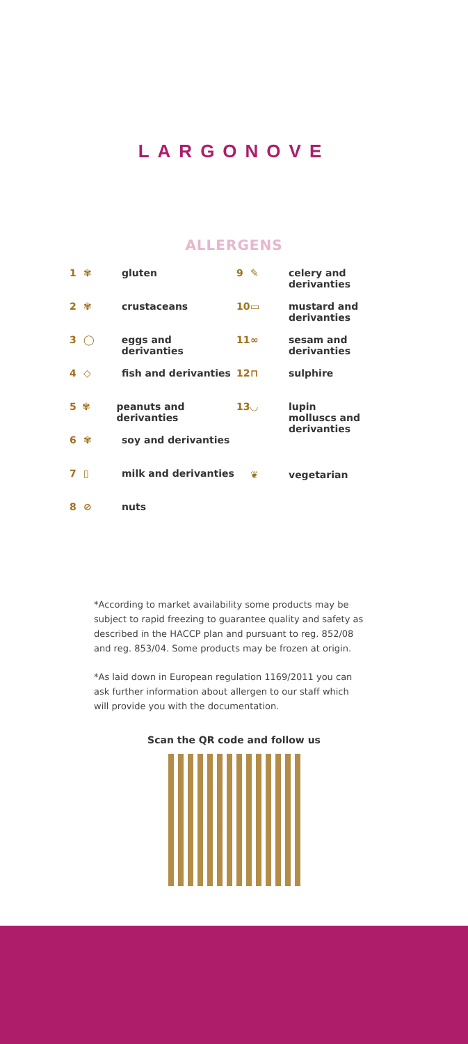LARGONOVE
ALLERGENS
1 ✾ gluten
2 ✾ crustaceans
3 ◯ eggs and derivanties
4 ◇ fish and derivanties
5 ✾ peanuts and derivanties
6 ✾ soy and derivanties
7 ▯ milk and derivanties
8 ⊘ nuts
9 ✎ celery and
derivanties
10 ▭ mustard and
derivanties
11 ∞ sesam and
derivanties
12 ⊓ sulphire
13 ◡ lupin
molluscs and
derivanties
❦ vegetarian
*According to market availability some products may be subject to rapid freezing to guarantee quality and safety as described in the HACCP plan and pursuant to reg. 852/08 and reg. 853/04. Some products may be frozen at origin.
*As laid down in European regulation 1169/2011 you can ask further information about allergen to our staff which will provide you with the documentation.
Scan the QR code and follow us